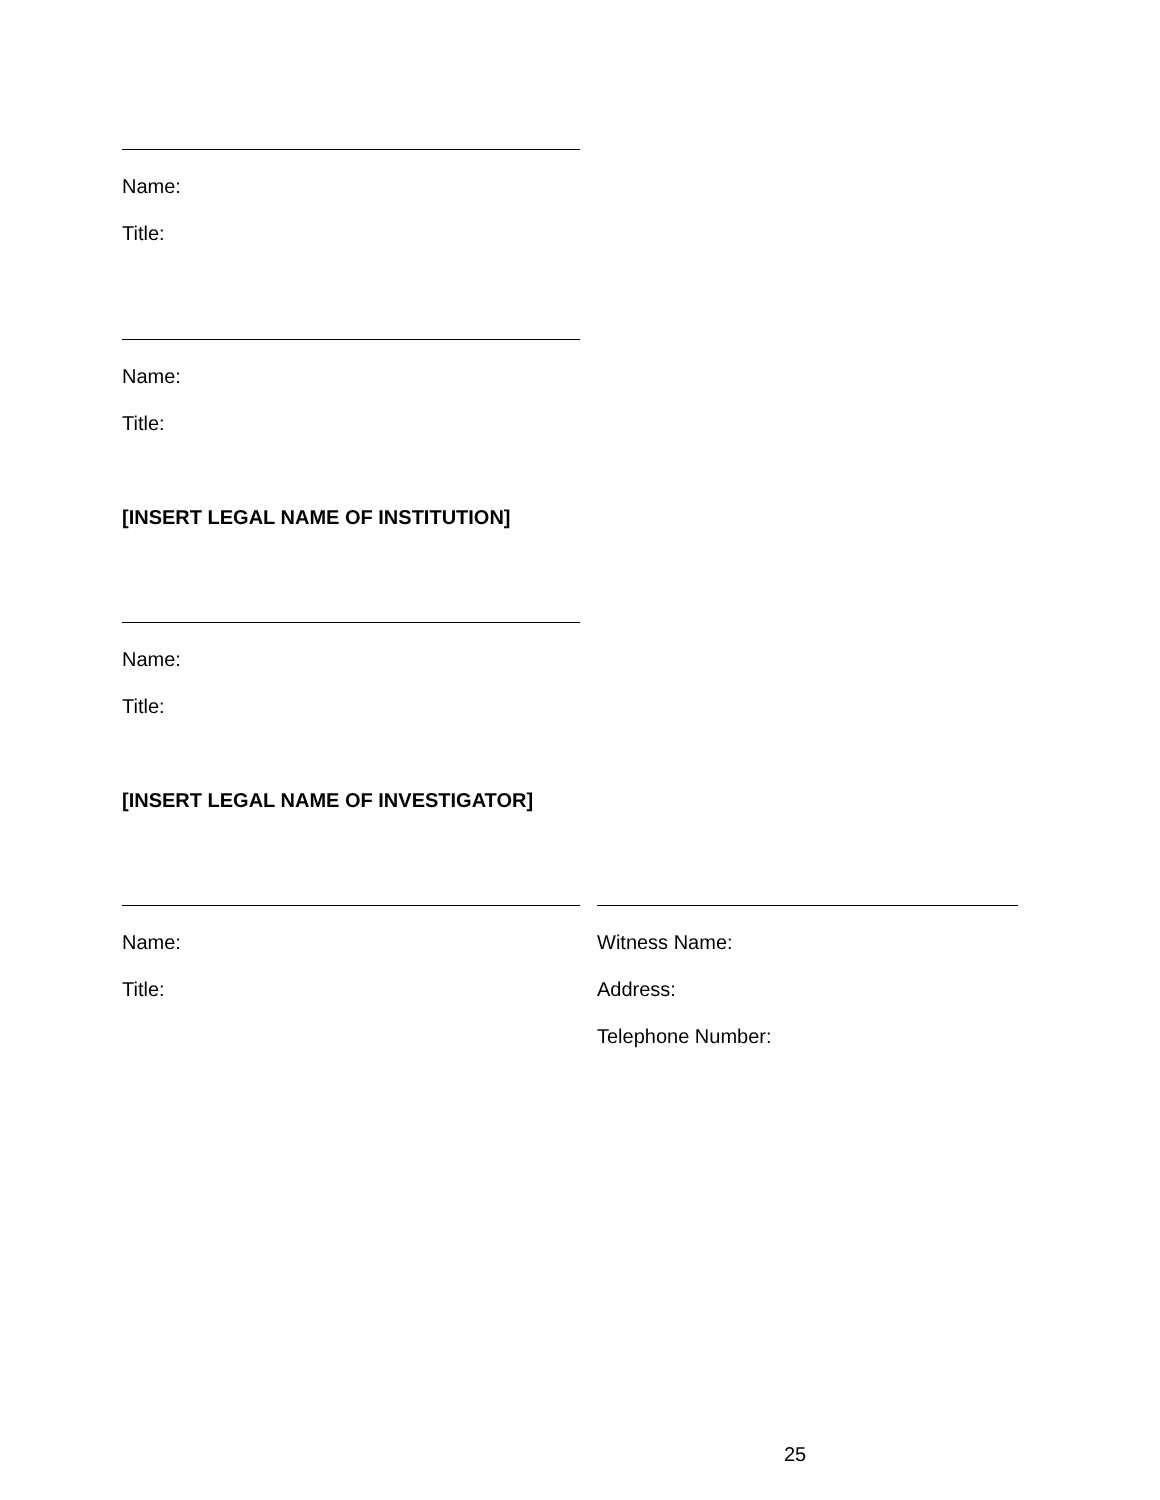Name:
Title:
Name:
Title:
[INSERT LEGAL NAME OF INSTITUTION]
Name:
Title:
[INSERT LEGAL NAME OF INVESTIGATOR]
Name:
Title:
Witness Name:
Address:
Telephone Number:
25